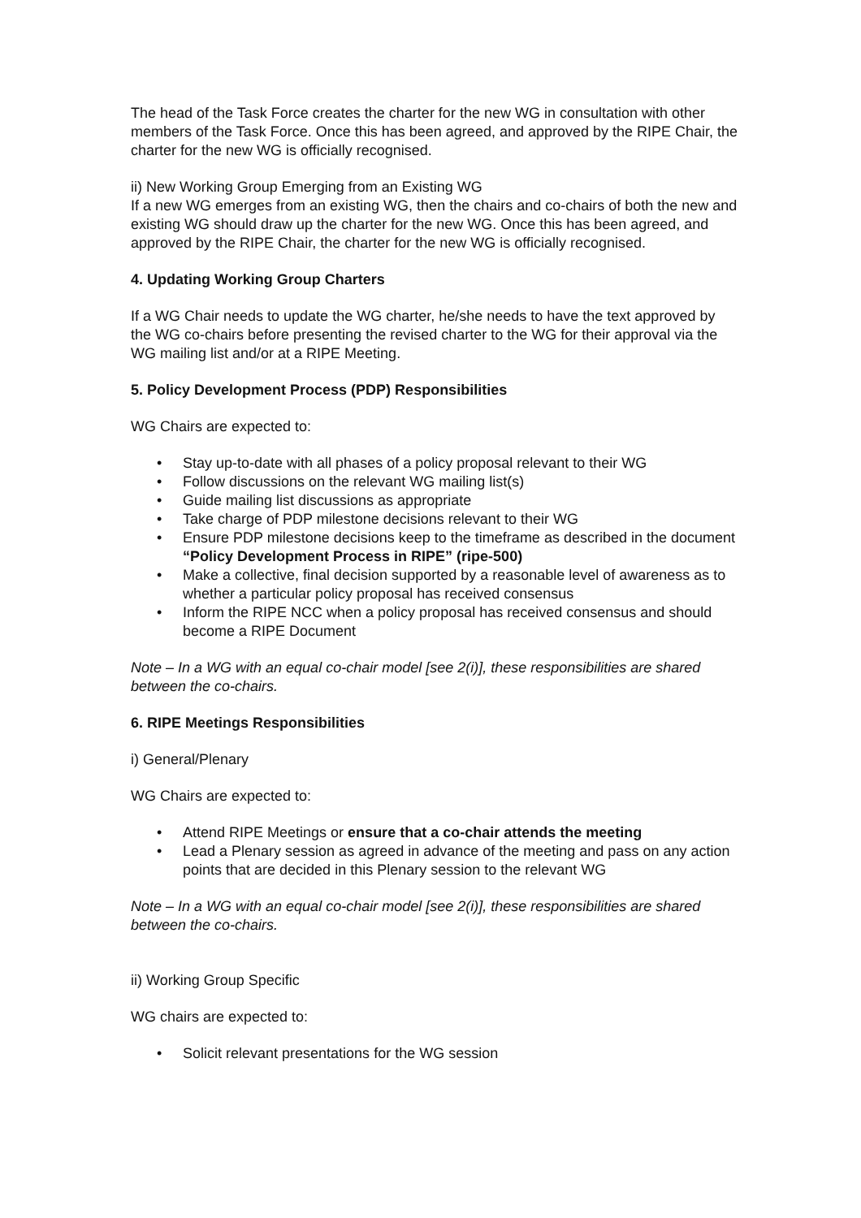The head of the Task Force creates the charter for the new WG in consultation with other members of the Task Force. Once this has been agreed, and approved by the RIPE Chair, the charter for the new WG is officially recognised.
ii) New Working Group Emerging from an Existing WG
If a new WG emerges from an existing WG, then the chairs and co-chairs of both the new and existing WG should draw up the charter for the new WG. Once this has been agreed, and approved by the RIPE Chair, the charter for the new WG is officially recognised.
4. Updating Working Group Charters
If a WG Chair needs to update the WG charter, he/she needs to have the text approved by the WG co-chairs before presenting the revised charter to the WG for their approval via the WG mailing list and/or at a RIPE Meeting.
5. Policy Development Process (PDP) Responsibilities
WG Chairs are expected to:
• Stay up-to-date with all phases of a policy proposal relevant to their WG
• Follow discussions on the relevant WG mailing list(s)
• Guide mailing list discussions as appropriate
• Take charge of PDP milestone decisions relevant to their WG
• Ensure PDP milestone decisions keep to the timeframe as described in the document “Policy Development Process in RIPE” (ripe-500)
• Make a collective, final decision supported by a reasonable level of awareness as to whether a particular policy proposal has received consensus
• Inform the RIPE NCC when a policy proposal has received consensus and should become a RIPE Document
Note – In a WG with an equal co-chair model [see 2(i)], these responsibilities are shared between the co-chairs.
6. RIPE Meetings Responsibilities
i) General/Plenary
WG Chairs are expected to:
• Attend RIPE Meetings or ensure that a co-chair attends the meeting
• Lead a Plenary session as agreed in advance of the meeting and pass on any action points that are decided in this Plenary session to the relevant WG
Note – In a WG with an equal co-chair model [see 2(i)], these responsibilities are shared between the co-chairs.
ii) Working Group Specific
WG chairs are expected to:
• Solicit relevant presentations for the WG session